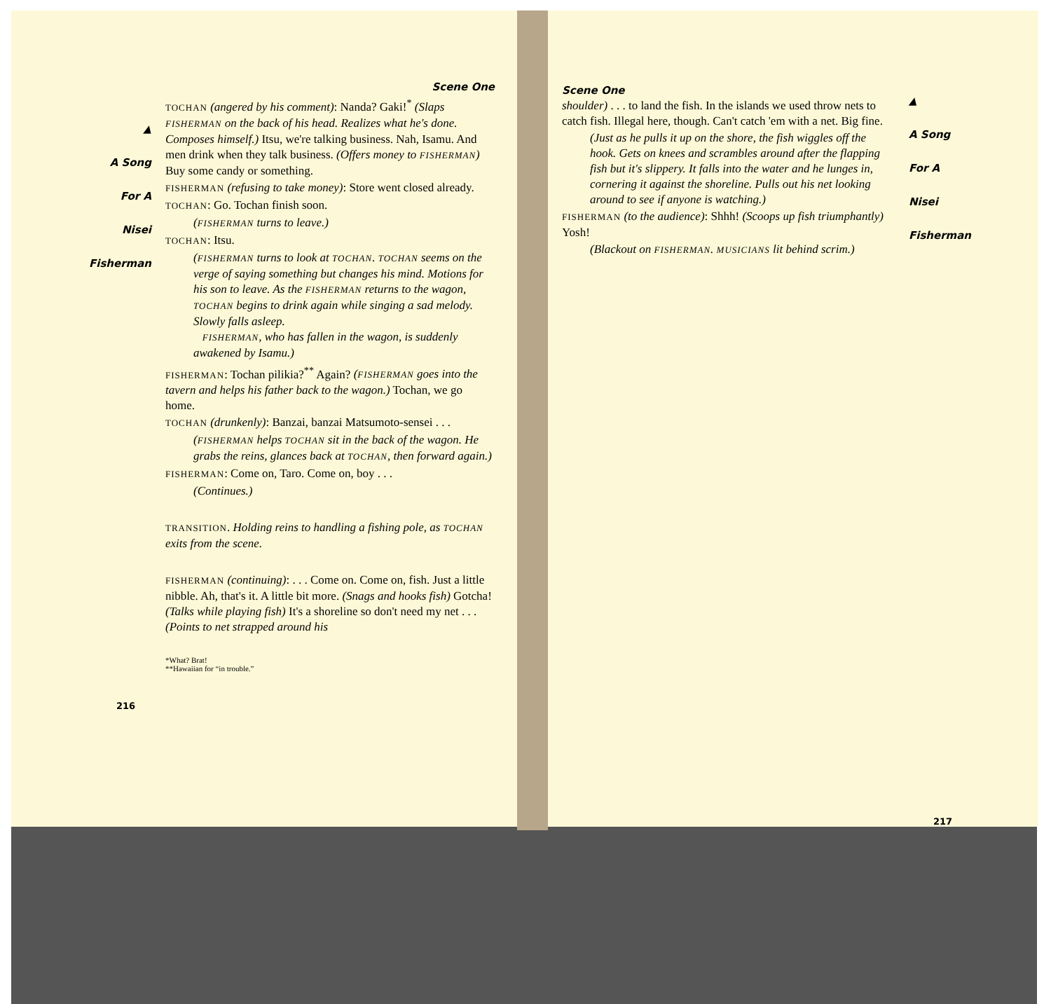▲
A Song
For A
Nisei
Fisherman
Scene One
TOCHAN (angered by his comment): Nanda? Gaki!<sup>*</sup> (Slaps FISHERMAN on the back of his head. Realizes what he's done. Composes himself.) Itsu, we're talking business. Nah, Isamu. And men drink when they talk business. (Offers money to FISHERMAN) Buy some candy or something.
FISHERMAN (refusing to take money): Store went closed already.
TOCHAN: Go. Tochan finish soon.
(FISHERMAN turns to leave.)
TOCHAN: Itsu.
(FISHERMAN turns to look at TOCHAN. TOCHAN seems on the verge of saying something but changes his mind. Motions for his son to leave. As the FISHERMAN returns to the wagon, TOCHAN begins to drink again while singing a sad melody. Slowly falls asleep.
FISHERMAN, who has fallen in the wagon, is suddenly awakened by Isamu.)
FISHERMAN: Tochan pilikia?<sup>**</sup> Again? (FISHERMAN goes into the tavern and helps his father back to the wagon.) Tochan, we go home.
TOCHAN (drunkenly): Banzai, banzai Matsumoto-sensei . . .
(FISHERMAN helps TOCHAN sit in the back of the wagon. He grabs the reins, glances back at TOCHAN, then forward again.)
FISHERMAN: Come on, Taro. Come on, boy . . .
(Continues.)
TRANSITION. Holding reins to handling a fishing pole, as TOCHAN exits from the scene.
FISHERMAN (continuing): . . . Come on. Come on, fish. Just a little nibble. Ah, that's it. A little bit more. (Snags and hooks fish) Gotcha! (Talks while playing fish) It's a shoreline so don't need my net . . . (Points to net strapped around his
*What? Brat!
**Hawaiian for “in trouble.”
216
Scene One
shoulder) . . . to land the fish. In the islands we used throw nets to catch fish. Illegal here, though. Can't catch 'em with a net. Big fine.
(Just as he pulls it up on the shore, the fish wiggles off the hook. Gets on knees and scrambles around after the flapping fish but it's slippery. It falls into the water and he lunges in, cornering it against the shoreline. Pulls out his net looking around to see if anyone is watching.)
FISHERMAN (to the audience): Shhh! (Scoops up fish triumphantly) Yosh!
(Blackout on FISHERMAN. MUSICIANS lit behind scrim.)
▲
A Song
For A
Nisei
Fisherman
217